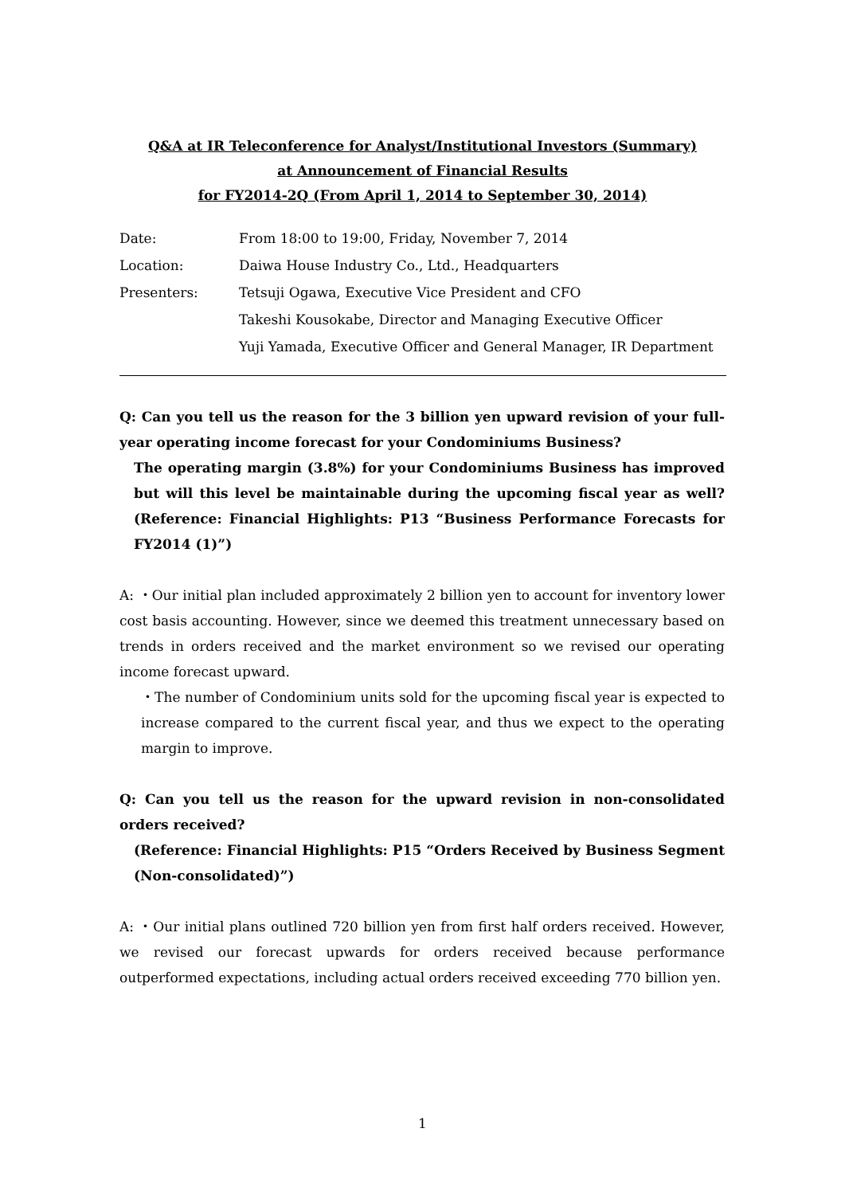Q&A at IR Teleconference for Analyst/Institutional Investors (Summary)
at Announcement of Financial Results
for FY2014-2Q (From April 1, 2014 to September 30, 2014)
| Date: | From 18:00 to 19:00, Friday, November 7, 2014 |
| Location: | Daiwa House Industry Co., Ltd., Headquarters |
| Presenters: | Tetsuji Ogawa, Executive Vice President and CFO |
| | Takeshi Kousokabe, Director and Managing Executive Officer |
| | Yuji Yamada, Executive Officer and General Manager, IR Department |
Q: Can you tell us the reason for the 3 billion yen upward revision of your full-year operating income forecast for your Condominiums Business?
The operating margin (3.8%) for your Condominiums Business has improved but will this level be maintainable during the upcoming fiscal year as well? (Reference: Financial Highlights: P13 “Business Performance Forecasts for FY2014 (1)”)
A: ・Our initial plan included approximately 2 billion yen to account for inventory lower cost basis accounting. However, since we deemed this treatment unnecessary based on trends in orders received and the market environment so we revised our operating income forecast upward.
・The number of Condominium units sold for the upcoming fiscal year is expected to increase compared to the current fiscal year, and thus we expect to the operating margin to improve.
Q: Can you tell us the reason for the upward revision in non-consolidated orders received?
(Reference: Financial Highlights: P15 “Orders Received by Business Segment (Non-consolidated)”)
A: ・Our initial plans outlined 720 billion yen from first half orders received. However, we revised our forecast upwards for orders received because performance outperformed expectations, including actual orders received exceeding 770 billion yen.
1